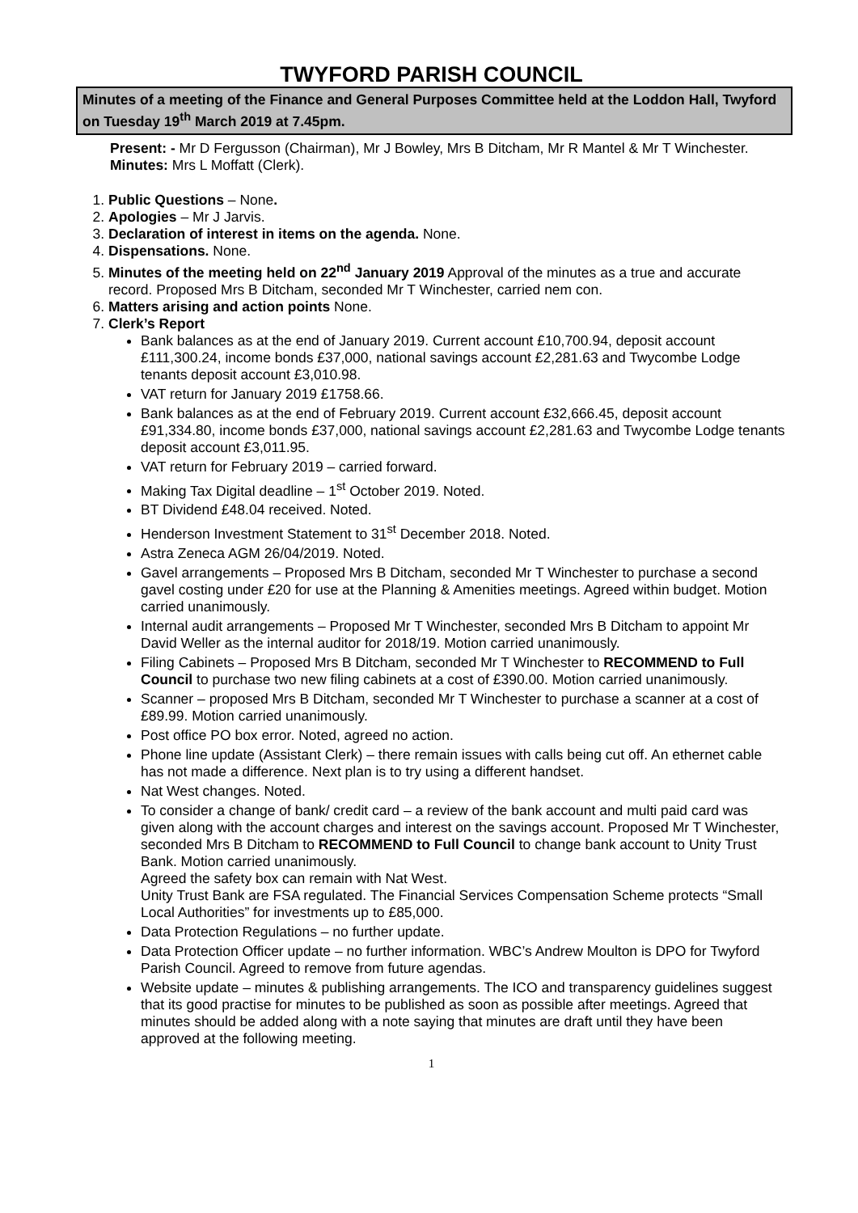TWYFORD PARISH COUNCIL
Minutes of a meeting of the Finance and General Purposes Committee held at the Loddon Hall, Twyford on Tuesday 19<sup>th</sup> March 2019 at 7.45pm.
Present: - Mr D Fergusson (Chairman), Mr J Bowley, Mrs B Ditcham, Mr R Mantel & Mr T Winchester.
Minutes: Mrs L Moffatt (Clerk).
1. Public Questions – None.
2. Apologies – Mr J Jarvis.
3. Declaration of interest in items on the agenda. None.
4. Dispensations. None.
5. Minutes of the meeting held on 22<sup>nd</sup> January 2019 Approval of the minutes as a true and accurate record. Proposed Mrs B Ditcham, seconded Mr T Winchester, carried nem con.
6. Matters arising and action points None.
7. Clerk’s Report
Bank balances as at the end of January 2019. Current account £10,700.94, deposit account £111,300.24, income bonds £37,000, national savings account £2,281.63 and Twycombe Lodge tenants deposit account £3,010.98.
VAT return for January 2019 £1758.66.
Bank balances as at the end of February 2019. Current account £32,666.45, deposit account £91,334.80, income bonds £37,000, national savings account £2,281.63 and Twycombe Lodge tenants deposit account £3,011.95.
VAT return for February 2019 – carried forward.
Making Tax Digital deadline – 1<sup>st</sup> October 2019. Noted.
BT Dividend £48.04 received. Noted.
Henderson Investment Statement to 31<sup>st</sup> December 2018. Noted.
Astra Zeneca AGM 26/04/2019. Noted.
Gavel arrangements – Proposed Mrs B Ditcham, seconded Mr T Winchester to purchase a second gavel costing under £20 for use at the Planning & Amenities meetings. Agreed within budget. Motion carried unanimously.
Internal audit arrangements – Proposed Mr T Winchester, seconded Mrs B Ditcham to appoint Mr David Weller as the internal auditor for 2018/19. Motion carried unanimously.
Filing Cabinets – Proposed Mrs B Ditcham, seconded Mr T Winchester to RECOMMEND to Full Council to purchase two new filing cabinets at a cost of £390.00. Motion carried unanimously.
Scanner – proposed Mrs B Ditcham, seconded Mr T Winchester to purchase a scanner at a cost of £89.99. Motion carried unanimously.
Post office PO box error. Noted, agreed no action.
Phone line update (Assistant Clerk) – there remain issues with calls being cut off. An ethernet cable has not made a difference. Next plan is to try using a different handset.
Nat West changes. Noted.
To consider a change of bank/ credit card – a review of the bank account and multi paid card was given along with the account charges and interest on the savings account. Proposed Mr T Winchester, seconded Mrs B Ditcham to RECOMMEND to Full Council to change bank account to Unity Trust Bank. Motion carried unanimously.
Agreed the safety box can remain with Nat West.
Unity Trust Bank are FSA regulated. The Financial Services Compensation Scheme protects “Small Local Authorities” for investments up to £85,000.
Data Protection Regulations – no further update.
Data Protection Officer update – no further information. WBC’s Andrew Moulton is DPO for Twyford Parish Council. Agreed to remove from future agendas.
Website update – minutes & publishing arrangements. The ICO and transparency guidelines suggest that its good practise for minutes to be published as soon as possible after meetings. Agreed that minutes should be added along with a note saying that minutes are draft until they have been approved at the following meeting.
1